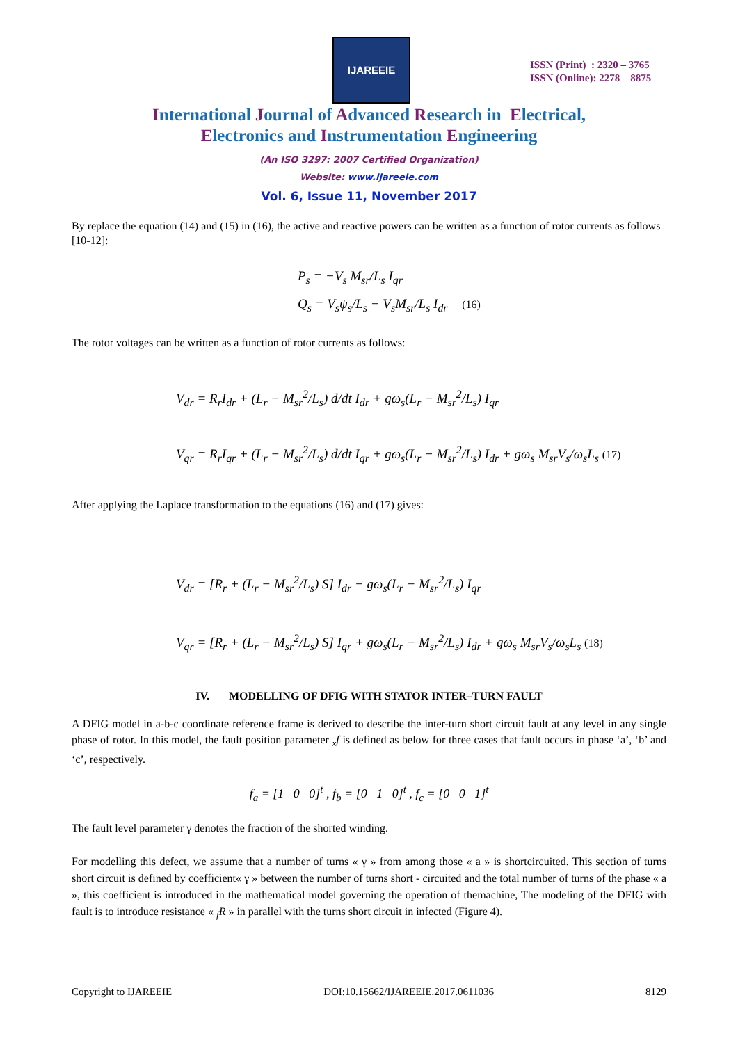IJAREEIE
ISSN (Print) : 2320 – 3765
ISSN (Online): 2278 – 8875
International Journal of Advanced Research in Electrical,
Electronics and Instrumentation Engineering
(An ISO 3297: 2007 Certified Organization)
Website: www.ijareeie.com
Vol. 6, Issue 11, November 2017
By replace the equation (14) and (15) in (16), the active and reactive powers can be written as a function of rotor currents as follows [10-12]:
P<sub>s</sub> = −V<sub>s</sub> M<sub>sr</sub>/L<sub>s</sub> I<sub>qr</sub>
Q<sub>s</sub> = V<sub>s</sub>ψ<sub>s</sub>/L<sub>s</sub> − V<sub>s</sub>M<sub>sr</sub>/L<sub>s</sub> I<sub>dr</sub> (16)
The rotor voltages can be written as a function of rotor currents as follows:
V<sub>dr</sub> = R<sub>r</sub>I<sub>dr</sub> + (L<sub>r</sub> − M<sub>sr</sub><sup>2</sup>/L<sub>s</sub>) d/dt I<sub>dr</sub> + gω<sub>s</sub>(L<sub>r</sub> − M<sub>sr</sub><sup>2</sup>/L<sub>s</sub>) I<sub>qr</sub>
V<sub>qr</sub> = R<sub>r</sub>I<sub>qr</sub> + (L<sub>r</sub> − M<sub>sr</sub><sup>2</sup>/L<sub>s</sub>) d/dt I<sub>qr</sub> + gω<sub>s</sub>(L<sub>r</sub> − M<sub>sr</sub><sup>2</sup>/L<sub>s</sub>) I<sub>dr</sub> + gω<sub>s</sub> M<sub>sr</sub>V<sub>s</sub>/ω<sub>s</sub>L<sub>s</sub> (17)
After applying the Laplace transformation to the equations (16) and (17) gives:
V<sub>dr</sub> = [R<sub>r</sub> + (L<sub>r</sub> − M<sub>sr</sub><sup>2</sup>/L<sub>s</sub>) S] I<sub>dr</sub> − gω<sub>s</sub>(L<sub>r</sub> − M<sub>sr</sub><sup>2</sup>/L<sub>s</sub>) I<sub>qr</sub>
V<sub>qr</sub> = [R<sub>r</sub> + (L<sub>r</sub> − M<sub>sr</sub><sup>2</sup>/L<sub>s</sub>) S] I<sub>qr</sub> + gω<sub>s</sub>(L<sub>r</sub> − M<sub>sr</sub><sup>2</sup>/L<sub>s</sub>) I<sub>dr</sub> + gω<sub>s</sub> M<sub>sr</sub>V<sub>s</sub>/ω<sub>s</sub>L<sub>s</sub> (18)
IV. MODELLING OF DFIG WITH STATOR INTER–TURN FAULT
A DFIG model in a-b-c coordinate reference frame is derived to describe the inter-turn short circuit fault at any level in any single phase of rotor. In this model, the fault position parameter <sub>x</sub>f is defined as below for three cases that fault occurs in phase ‘a’, ‘b’ and ‘c’, respectively.
f<sub>a</sub> = [1 0 0]<sup>t</sup> , f<sub>b</sub> = [0 1 0]<sup>t</sup> , f<sub>c</sub> = [0 0 1]<sup>t</sup>
The fault level parameter γ denotes the fraction of the shorted winding.
For modelling this defect, we assume that a number of turns « γ » from among those « a » is shortcircuited. This section of turns short circuit is defined by coefficient« γ » between the number of turns short - circuited and the total number of turns of the phase « a », this coefficient is introduced in the mathematical model governing the operation of themachine, The modeling of the DFIG with fault is to introduce resistance « <sub>f</sub>R » in parallel with the turns short circuit in infected (Figure 4).
Copyright to IJAREEIE DOI:10.15662/IJAREEIE.2017.0611036 8129